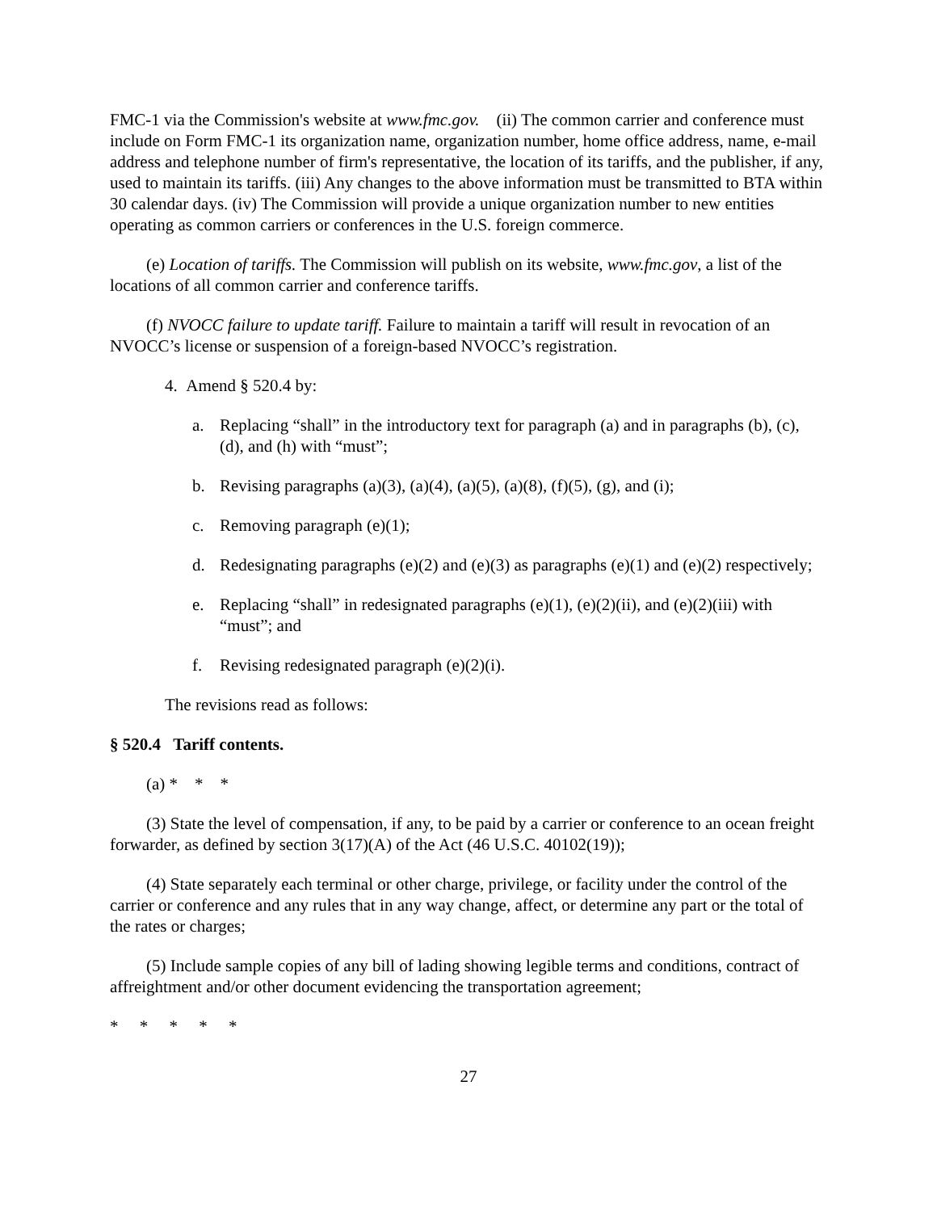FMC-1 via the Commission's website at www.fmc.gov. (ii) The common carrier and conference must include on Form FMC-1 its organization name, organization number, home office address, name, e-mail address and telephone number of firm's representative, the location of its tariffs, and the publisher, if any, used to maintain its tariffs. (iii) Any changes to the above information must be transmitted to BTA within 30 calendar days. (iv) The Commission will provide a unique organization number to new entities operating as common carriers or conferences in the U.S. foreign commerce.
(e) Location of tariffs. The Commission will publish on its website, www.fmc.gov, a list of the locations of all common carrier and conference tariffs.
(f) NVOCC failure to update tariff. Failure to maintain a tariff will result in revocation of an NVOCC’s license or suspension of a foreign-based NVOCC’s registration.
4. Amend § 520.4 by:
a. Replacing “shall” in the introductory text for paragraph (a) and in paragraphs (b), (c), (d), and (h) with “must”;
b. Revising paragraphs (a)(3), (a)(4), (a)(5), (a)(8), (f)(5), (g), and (i);
c. Removing paragraph (e)(1);
d. Redesignating paragraphs (e)(2) and (e)(3) as paragraphs (e)(1) and (e)(2) respectively;
e. Replacing “shall” in redesignated paragraphs (e)(1), (e)(2)(ii), and (e)(2)(iii) with “must”; and
f. Revising redesignated paragraph (e)(2)(i).
The revisions read as follows:
§ 520.4 Tariff contents.
(a) * * *
(3) State the level of compensation, if any, to be paid by a carrier or conference to an ocean freight forwarder, as defined by section 3(17)(A) of the Act (46 U.S.C. 40102(19));
(4) State separately each terminal or other charge, privilege, or facility under the control of the carrier or conference and any rules that in any way change, affect, or determine any part or the total of the rates or charges;
(5) Include sample copies of any bill of lading showing legible terms and conditions, contract of affreightment and/or other document evidencing the transportation agreement;
* * * * *
27